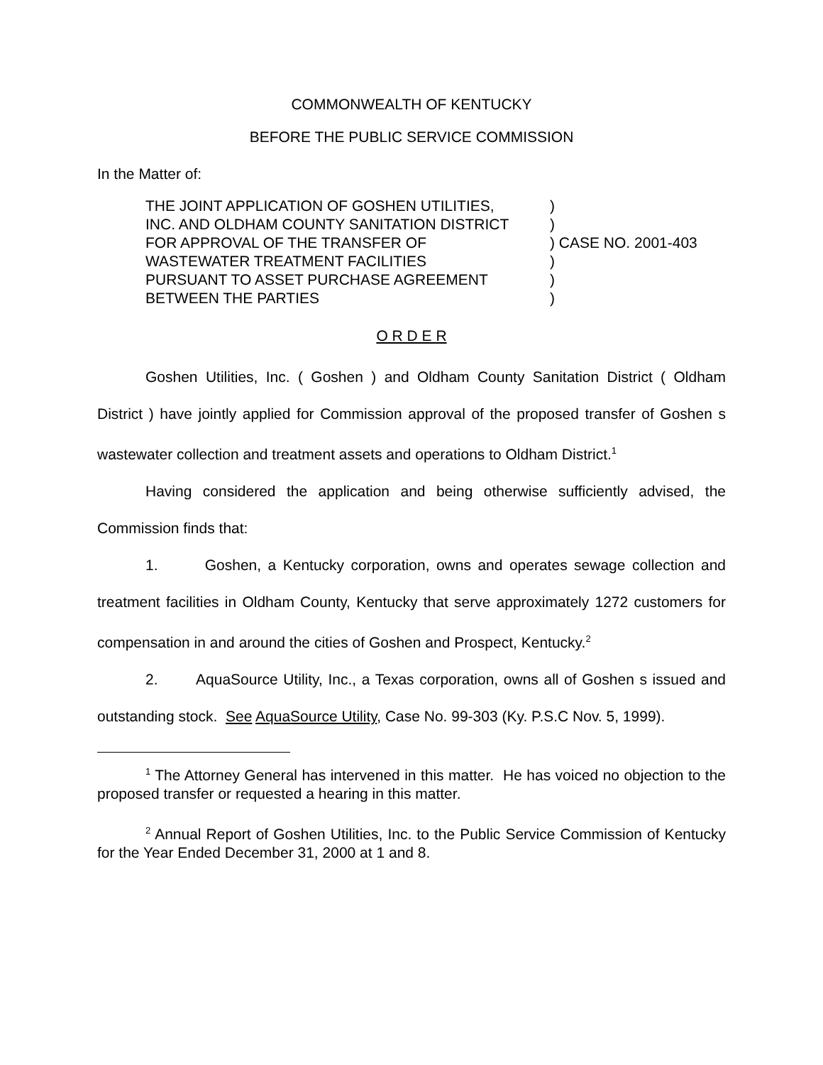COMMONWEALTH OF KENTUCKY
BEFORE THE PUBLIC SERVICE COMMISSION
In the Matter of:
| THE JOINT APPLICATION OF GOSHEN UTILITIES, | ) | |
| INC. AND OLDHAM COUNTY SANITATION DISTRICT | ) | |
| FOR APPROVAL OF THE TRANSFER OF | ) | CASE NO. 2001-403 |
| WASTEWATER TREATMENT FACILITIES | ) | |
| PURSUANT TO ASSET PURCHASE AGREEMENT | ) | |
| BETWEEN THE PARTIES | ) | |
O R D E R
Goshen Utilities, Inc. ( Goshen ) and Oldham County Sanitation District ( Oldham District ) have jointly applied for Commission approval of the proposed transfer of Goshen s wastewater collection and treatment assets and operations to Oldham District.<sup>1</sup>
Having considered the application and being otherwise sufficiently advised, the Commission finds that:
1. Goshen, a Kentucky corporation, owns and operates sewage collection and treatment facilities in Oldham County, Kentucky that serve approximately 1272 customers for compensation in and around the cities of Goshen and Prospect, Kentucky.<sup>2</sup>
2. AquaSource Utility, Inc., a Texas corporation, owns all of Goshen s issued and outstanding stock. See AquaSource Utility, Case No. 99-303 (Ky. P.S.C Nov. 5, 1999).
<sup>1</sup> The Attorney General has intervened in this matter. He has voiced no objection to the proposed transfer or requested a hearing in this matter.
<sup>2</sup> Annual Report of Goshen Utilities, Inc. to the Public Service Commission of Kentucky for the Year Ended December 31, 2000 at 1 and 8.